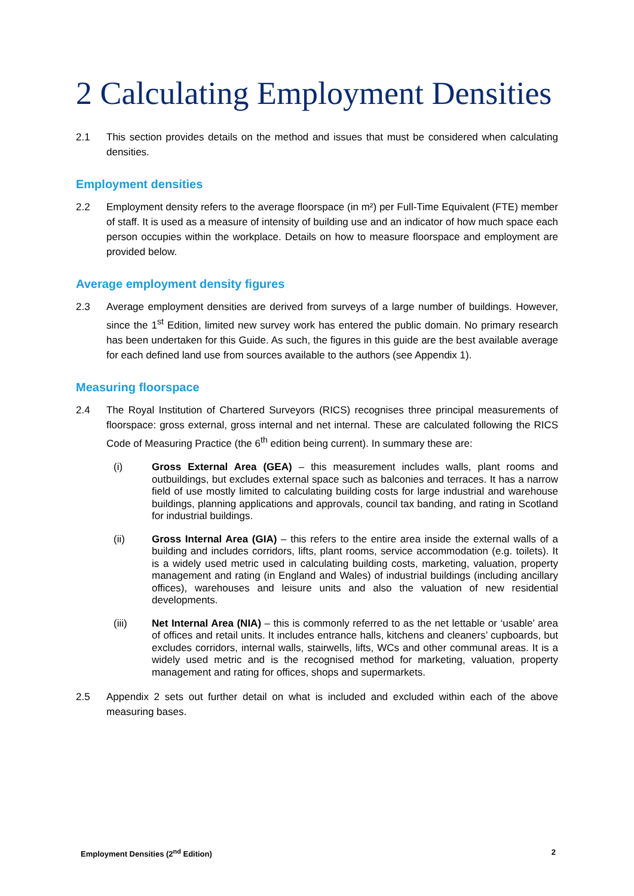2 Calculating Employment Densities
2.1 This section provides details on the method and issues that must be considered when calculating densities.
Employment densities
2.2 Employment density refers to the average floorspace (in m²) per Full-Time Equivalent (FTE) member of staff. It is used as a measure of intensity of building use and an indicator of how much space each person occupies within the workplace. Details on how to measure floorspace and employment are provided below.
Average employment density figures
2.3 Average employment densities are derived from surveys of a large number of buildings. However, since the 1<sup>st</sup> Edition, limited new survey work has entered the public domain. No primary research has been undertaken for this Guide. As such, the figures in this guide are the best available average for each defined land use from sources available to the authors (see Appendix 1).
Measuring floorspace
2.4 The Royal Institution of Chartered Surveyors (RICS) recognises three principal measurements of floorspace: gross external, gross internal and net internal. These are calculated following the RICS Code of Measuring Practice (the 6<sup>th</sup> edition being current). In summary these are:
(i) Gross External Area (GEA) – this measurement includes walls, plant rooms and outbuildings, but excludes external space such as balconies and terraces. It has a narrow field of use mostly limited to calculating building costs for large industrial and warehouse buildings, planning applications and approvals, council tax banding, and rating in Scotland for industrial buildings.
(ii) Gross Internal Area (GIA) – this refers to the entire area inside the external walls of a building and includes corridors, lifts, plant rooms, service accommodation (e.g. toilets). It is a widely used metric used in calculating building costs, marketing, valuation, property management and rating (in England and Wales) of industrial buildings (including ancillary offices), warehouses and leisure units and also the valuation of new residential developments.
(iii) Net Internal Area (NIA) – this is commonly referred to as the net lettable or ‘usable’ area of offices and retail units. It includes entrance halls, kitchens and cleaners’ cupboards, but excludes corridors, internal walls, stairwells, lifts, WCs and other communal areas. It is a widely used metric and is the recognised method for marketing, valuation, property management and rating for offices, shops and supermarkets.
2.5 Appendix 2 sets out further detail on what is included and excluded within each of the above measuring bases.
Employment Densities (2<sup>nd</sup> Edition) 2